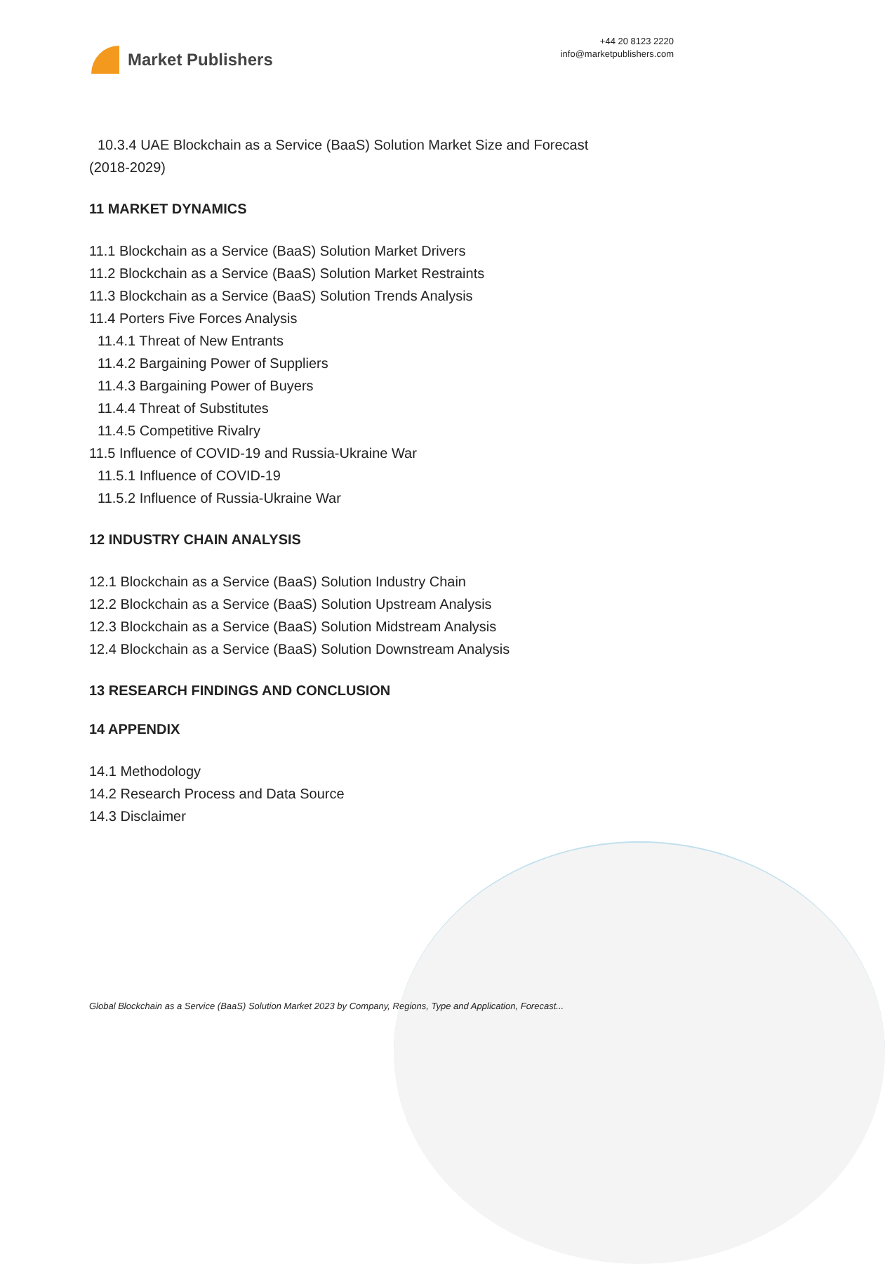Market Publishers
+44 20 8123 2220
info@marketpublishers.com
10.3.4 UAE Blockchain as a Service (BaaS) Solution Market Size and Forecast
(2018-2029)
11 MARKET DYNAMICS
11.1 Blockchain as a Service (BaaS) Solution Market Drivers
11.2 Blockchain as a Service (BaaS) Solution Market Restraints
11.3 Blockchain as a Service (BaaS) Solution Trends Analysis
11.4 Porters Five Forces Analysis
11.4.1 Threat of New Entrants
11.4.2 Bargaining Power of Suppliers
11.4.3 Bargaining Power of Buyers
11.4.4 Threat of Substitutes
11.4.5 Competitive Rivalry
11.5 Influence of COVID-19 and Russia-Ukraine War
11.5.1 Influence of COVID-19
11.5.2 Influence of Russia-Ukraine War
12 INDUSTRY CHAIN ANALYSIS
12.1 Blockchain as a Service (BaaS) Solution Industry Chain
12.2 Blockchain as a Service (BaaS) Solution Upstream Analysis
12.3 Blockchain as a Service (BaaS) Solution Midstream Analysis
12.4 Blockchain as a Service (BaaS) Solution Downstream Analysis
13 RESEARCH FINDINGS AND CONCLUSION
14 APPENDIX
14.1 Methodology
14.2 Research Process and Data Source
14.3 Disclaimer
Global Blockchain as a Service (BaaS) Solution Market 2023 by Company, Regions, Type and Application, Forecast...